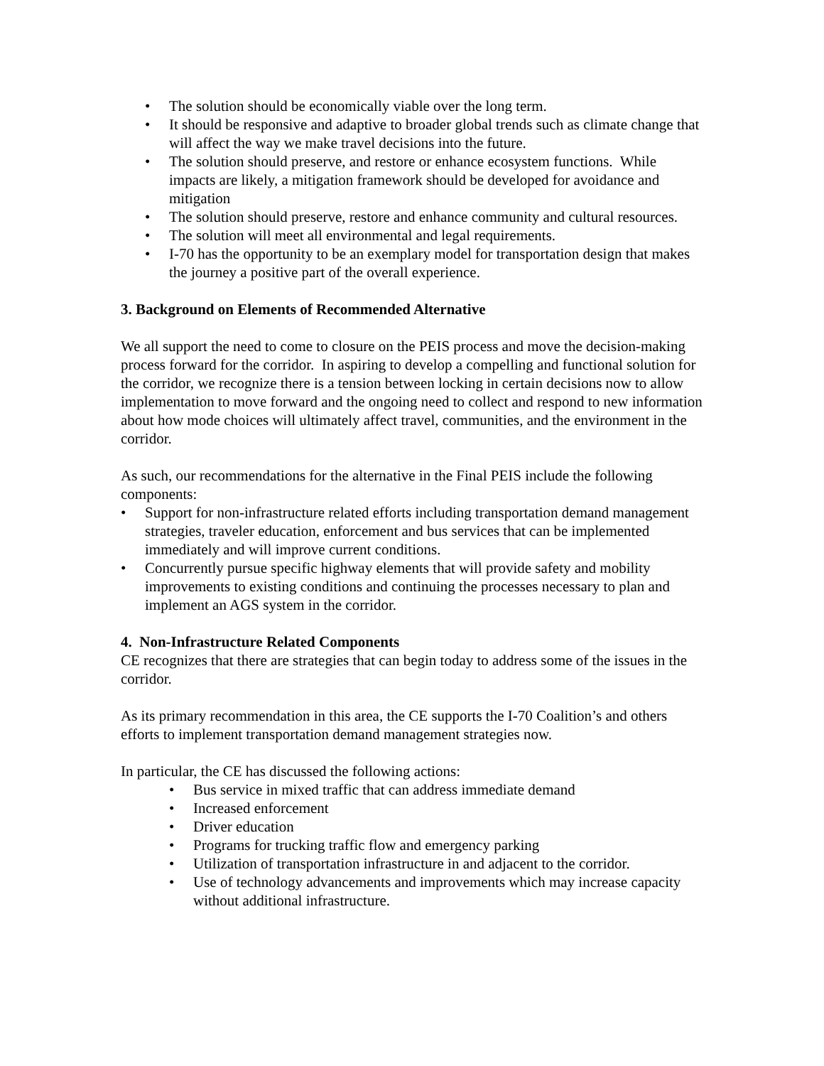• The solution should be economically viable over the long term.
• It should be responsive and adaptive to broader global trends such as climate change that will affect the way we make travel decisions into the future.
• The solution should preserve, and restore or enhance ecosystem functions. While impacts are likely, a mitigation framework should be developed for avoidance and mitigation
• The solution should preserve, restore and enhance community and cultural resources.
• The solution will meet all environmental and legal requirements.
• I-70 has the opportunity to be an exemplary model for transportation design that makes the journey a positive part of the overall experience.
3. Background on Elements of Recommended Alternative
We all support the need to come to closure on the PEIS process and move the decision-making process forward for the corridor. In aspiring to develop a compelling and functional solution for the corridor, we recognize there is a tension between locking in certain decisions now to allow implementation to move forward and the ongoing need to collect and respond to new information about how mode choices will ultimately affect travel, communities, and the environment in the corridor.
As such, our recommendations for the alternative in the Final PEIS include the following components:
• Support for non-infrastructure related efforts including transportation demand management strategies, traveler education, enforcement and bus services that can be implemented immediately and will improve current conditions.
• Concurrently pursue specific highway elements that will provide safety and mobility improvements to existing conditions and continuing the processes necessary to plan and implement an AGS system in the corridor.
4. Non-Infrastructure Related Components
CE recognizes that there are strategies that can begin today to address some of the issues in the corridor.
As its primary recommendation in this area, the CE supports the I-70 Coalition’s and others efforts to implement transportation demand management strategies now.
In particular, the CE has discussed the following actions:
• Bus service in mixed traffic that can address immediate demand
• Increased enforcement
• Driver education
• Programs for trucking traffic flow and emergency parking
• Utilization of transportation infrastructure in and adjacent to the corridor.
• Use of technology advancements and improvements which may increase capacity without additional infrastructure.